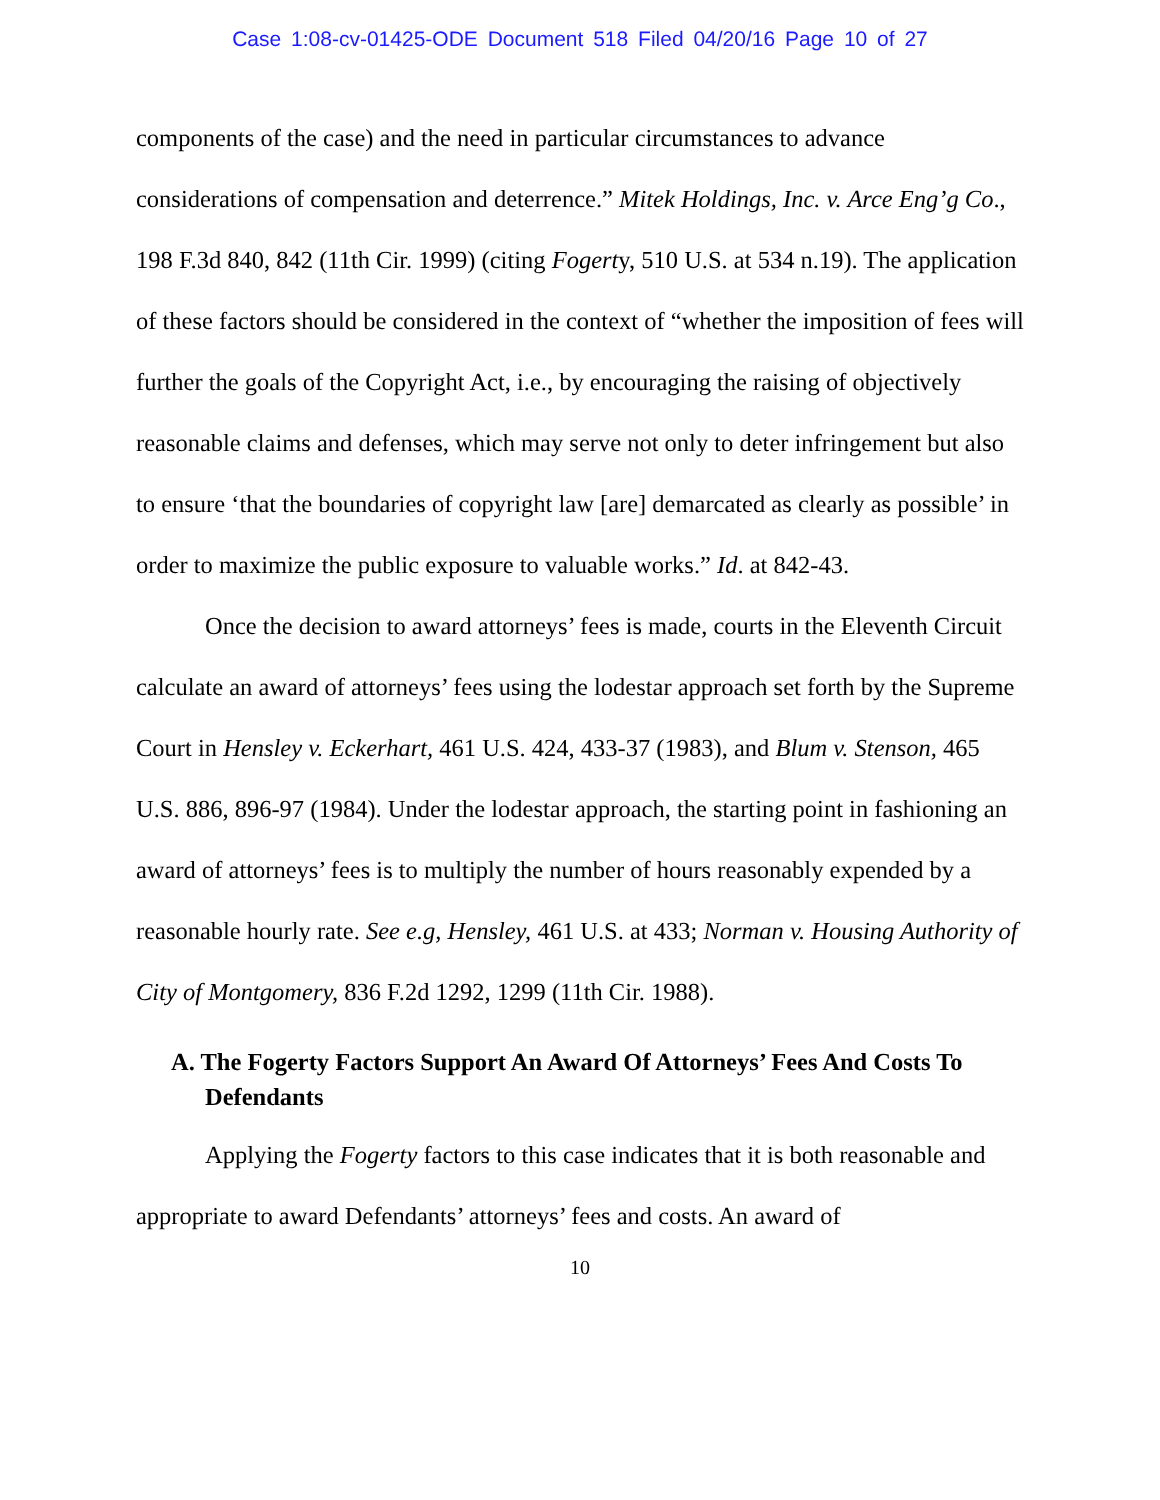Case 1:08-cv-01425-ODE Document 518 Filed 04/20/16 Page 10 of 27
components of the case) and the need in particular circumstances to advance considerations of compensation and deterrence.” Mitek Holdings, Inc. v. Arce Eng’g Co., 198 F.3d 840, 842 (11th Cir. 1999) (citing Fogerty, 510 U.S. at 534 n.19). The application of these factors should be considered in the context of “whether the imposition of fees will further the goals of the Copyright Act, i.e., by encouraging the raising of objectively reasonable claims and defenses, which may serve not only to deter infringement but also to ensure ‘that the boundaries of copyright law [are] demarcated as clearly as possible’ in order to maximize the public exposure to valuable works.” Id. at 842-43.
Once the decision to award attorneys’ fees is made, courts in the Eleventh Circuit calculate an award of attorneys’ fees using the lodestar approach set forth by the Supreme Court in Hensley v. Eckerhart, 461 U.S. 424, 433-37 (1983), and Blum v. Stenson, 465 U.S. 886, 896-97 (1984). Under the lodestar approach, the starting point in fashioning an award of attorneys’ fees is to multiply the number of hours reasonably expended by a reasonable hourly rate. See e.g, Hensley, 461 U.S. at 433; Norman v. Housing Authority of City of Montgomery, 836 F.2d 1292, 1299 (11th Cir. 1988).
A. The Fogerty Factors Support An Award Of Attorneys’ Fees And Costs To Defendants
Applying the Fogerty factors to this case indicates that it is both reasonable and appropriate to award Defendants’ attorneys’ fees and costs. An award of
10